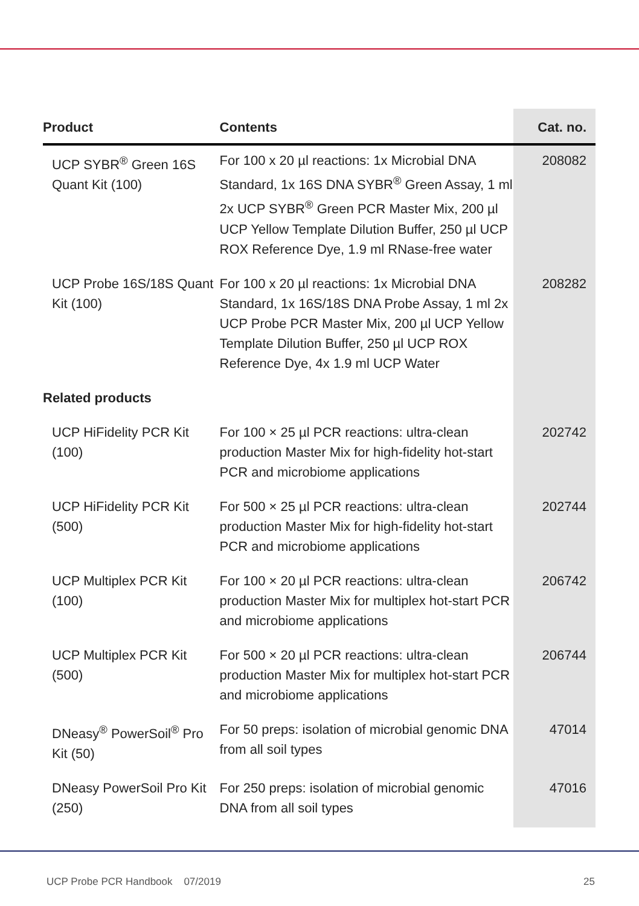| Product | Contents | Cat. no. |
| --- | --- | --- |
| UCP SYBR<sup>®</sup> Green 16S Quant Kit (100) | For 100 x 20 µl reactions: 1x Microbial DNA Standard, 1x 16S DNA SYBR<sup>®</sup> Green Assay, 1 ml 2x UCP SYBR<sup>®</sup> Green PCR Master Mix, 200 µl UCP Yellow Template Dilution Buffer, 250 µl UCP ROX Reference Dye, 1.9 ml RNase-free water | 208082 |
| UCP Probe 16S/18S Quant Kit (100) | For 100 x 20 µl reactions: 1x Microbial DNA Standard, 1x 16S/18S DNA Probe Assay, 1 ml 2x UCP Probe PCR Master Mix, 200 µl UCP Yellow Template Dilution Buffer, 250 µl UCP ROX Reference Dye, 4x 1.9 ml UCP Water | 208282 |
| Related products | | |
| UCP HiFidelity PCR Kit (100) | For 100 × 25 µl PCR reactions: ultra-clean production Master Mix for high-fidelity hot-start PCR and microbiome applications | 202742 |
| UCP HiFidelity PCR Kit (500) | For 500 × 25 µl PCR reactions: ultra-clean production Master Mix for high-fidelity hot-start PCR and microbiome applications | 202744 |
| UCP Multiplex PCR Kit (100) | For 100 × 20 µl PCR reactions: ultra-clean production Master Mix for multiplex hot-start PCR and microbiome applications | 206742 |
| UCP Multiplex PCR Kit (500) | For 500 × 20 µl PCR reactions: ultra-clean production Master Mix for multiplex hot-start PCR and microbiome applications | 206744 |
| DNeasy<sup>®</sup> PowerSoil<sup>®</sup> Pro Kit (50) | For 50 preps: isolation of microbial genomic DNA from all soil types | 47014 |
| DNeasy PowerSoil Pro Kit (250) | For 250 preps: isolation of microbial genomic DNA from all soil types | 47016 |
UCP Probe PCR Handbook 07/2019 25